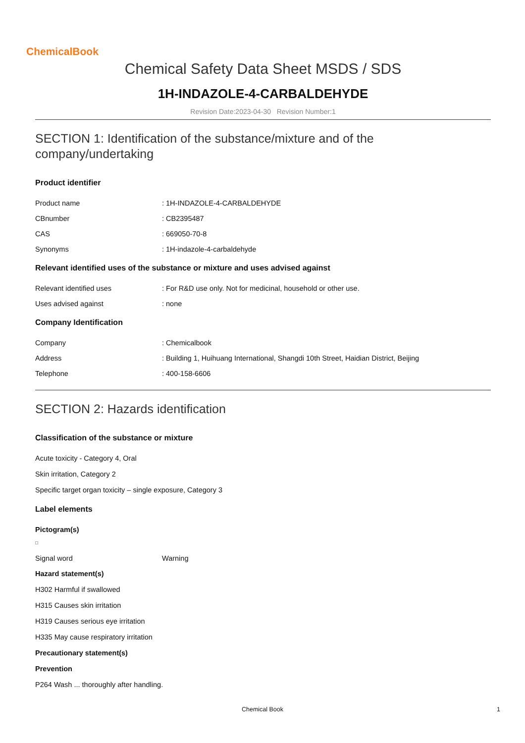ChemicalBook
Chemical Safety Data Sheet MSDS / SDS
1H-INDAZOLE-4-CARBALDEHYDE
Revision Date:2023-04-30 Revision Number:1
SECTION 1: Identification of the substance/mixture and of the company/undertaking
Product identifier
Product name: 1H-INDAZOLE-4-CARBALDEHYDE
CBnumber: CB2395487
CAS: 669050-70-8
Synonyms: 1H-indazole-4-carbaldehyde
Relevant identified uses of the substance or mixture and uses advised against
Relevant identified uses: For R&D use only. Not for medicinal, household or other use.
Uses advised against: none
Company Identification
Company: Chemicalbook
Address: Building 1, Huihuang International, Shangdi 10th Street, Haidian District, Beijing
Telephone: 400-158-6606
SECTION 2: Hazards identification
Classification of the substance or mixture
Acute toxicity - Category 4, Oral
Skin irritation, Category 2
Specific target organ toxicity – single exposure, Category 3
Label elements
Pictogram(s)
Signal word Warning
Hazard statement(s)
H302 Harmful if swallowed
H315 Causes skin irritation
H319 Causes serious eye irritation
H335 May cause respiratory irritation
Precautionary statement(s)
Prevention
P264 Wash ... thoroughly after handling.
Chemical Book 1